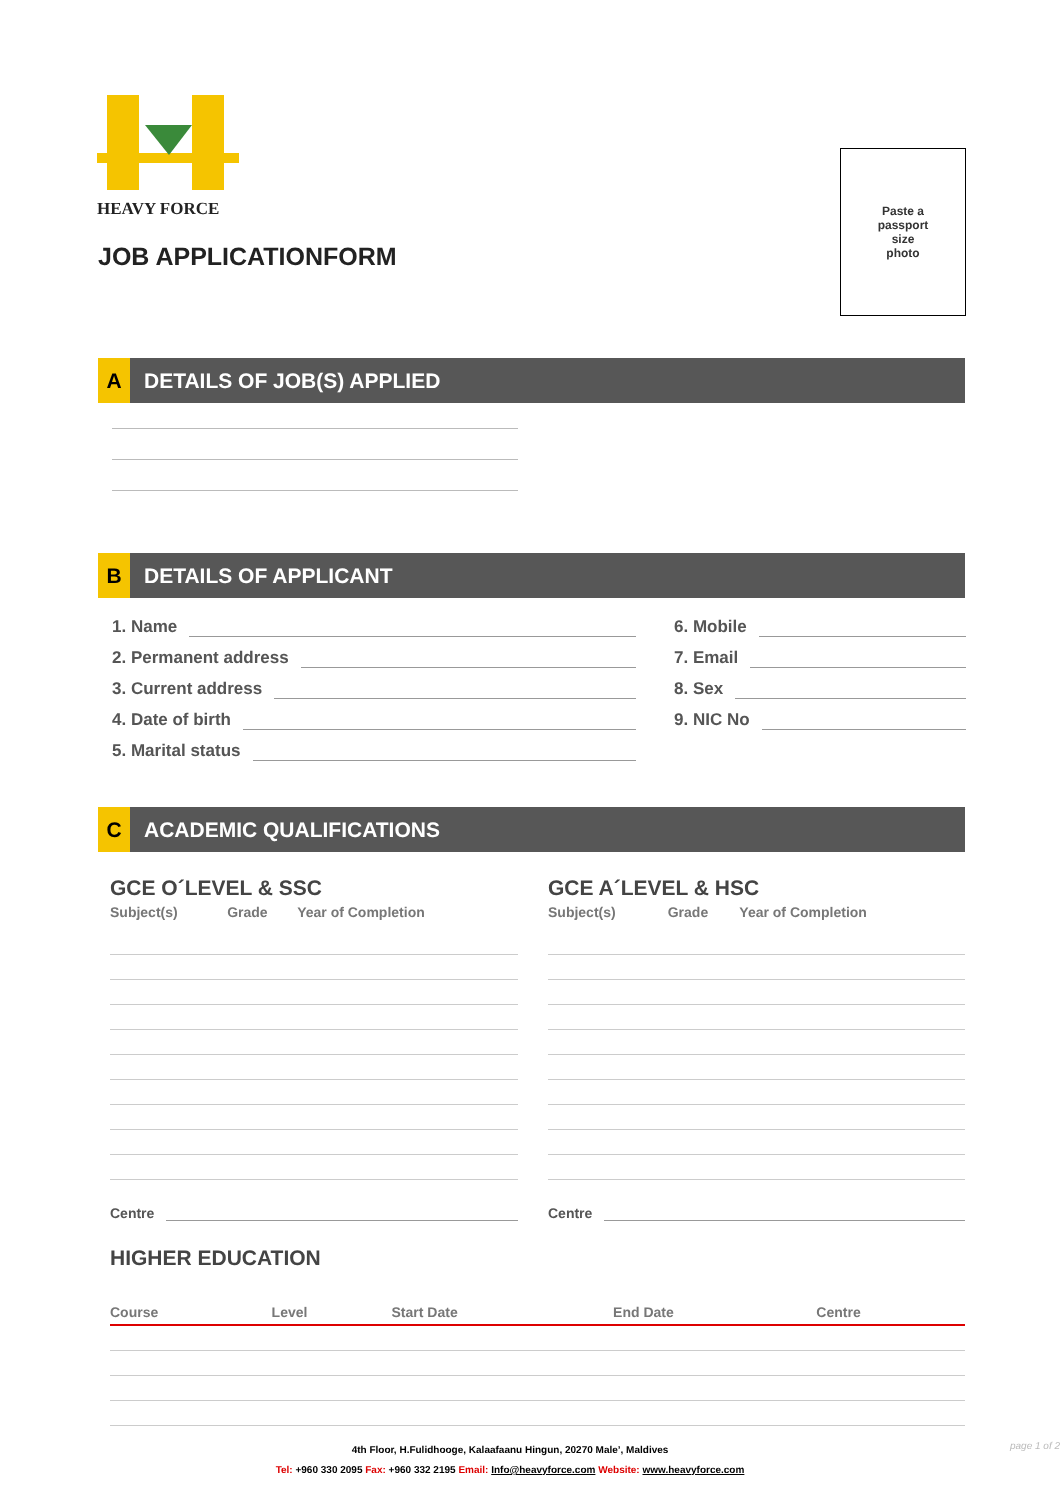HEAVY FORCE
JOB APPLICATIONFORM
Paste a
passport
size
photo
A DETAILS OF JOB(S) APPLIED
B DETAILS OF APPLICANT
1. Name
2. Permanent address
3. Current address
4. Date of birth
5. Marital status
6. Mobile
7. Email
8. Sex
9. NIC No
C ACADEMIC QUALIFICATIONS
GCE O´LEVEL & SSC
| Subject(s) | Grade | Year of Completion |
| --- | --- | --- |
Centre
GCE A´LEVEL & HSC
| Subject(s) | Grade | Year of Completion |
| --- | --- | --- |
Centre
HIGHER EDUCATION
| Course | Level | Start Date | End Date | Centre |
| --- | --- | --- | --- | --- |
4th Floor, H.Fulidhooge, Kalaafaanu Hingun, 20270 Male’, Maldives
Tel: +960 330 2095 Fax: +960 332 2195 Email: Info@heavyforce.com Website: www.heavyforce.com
page 1 of 2